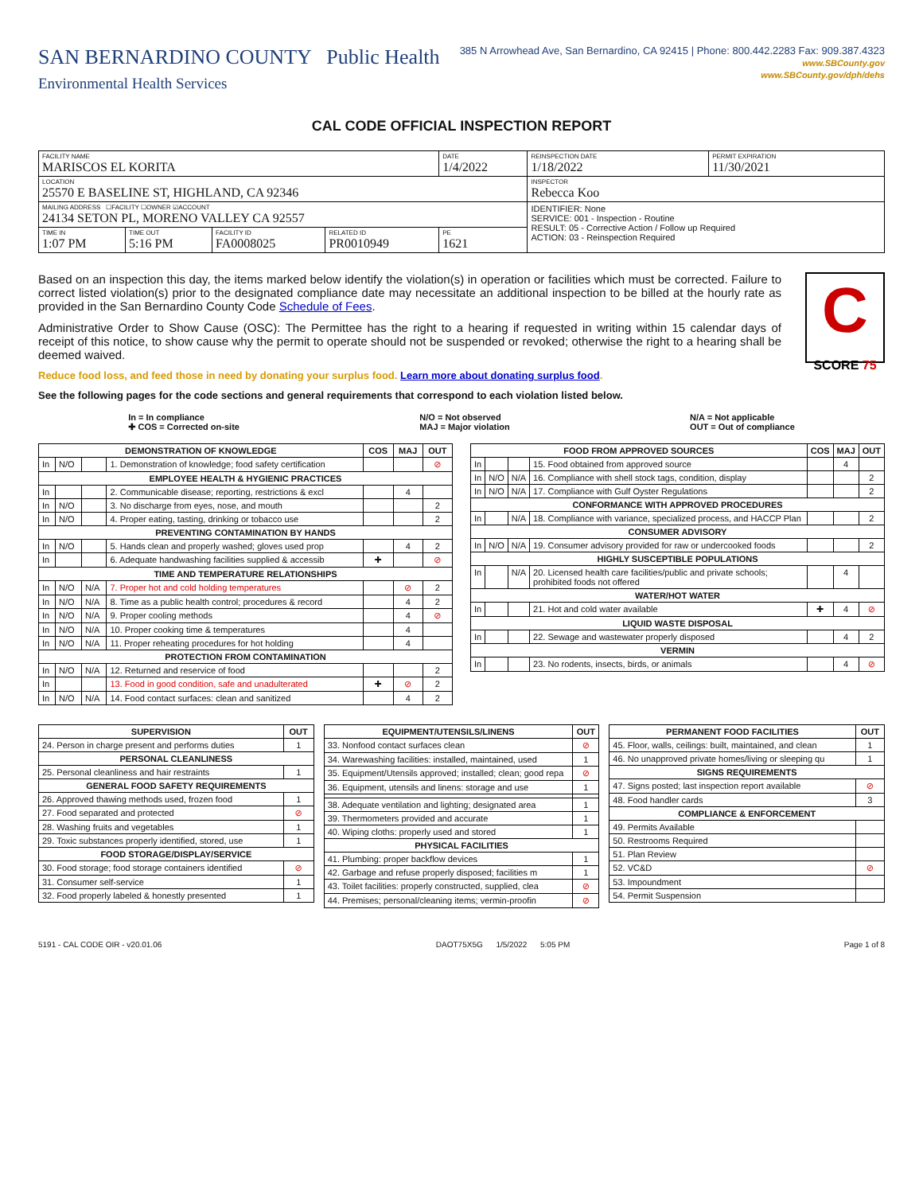SAN BERNARDINO COUNTY Public Health
Environmental Health Services
385 N Arrowhead Ave, San Bernardino, CA 92415 | Phone: 800.442.2283 Fax: 909.387.4323
www.SBCounty.gov
www.SBCounty.gov/dph/dehs
CAL CODE OFFICIAL INSPECTION REPORT
| FACILITY NAME MARISCOS EL KORITA | | | | DATE 1/4/2022 | REINSPECTION DATE 1/18/2022 | PERMIT EXPIRATION 11/30/2021 |
| LOCATION 25570 E BASELINE ST, HIGHLAND, CA 92346 | | | | | INSPECTOR Rebecca Koo | |
| MAILING ADDRESS ☐FACILITY ☐OWNER ☑ACCOUNT 24134 SETON PL, MORENO VALLEY CA 92557 | | | | | IDENTIFIER: None SERVICE: 001 - Inspection - Routine RESULT: 05 - Corrective Action / Follow up Required ACTION: 03 - Reinspection Required | |
| TIME IN 1:07 PM | TIME OUT 5:16 PM | FACILITY ID FA0008025 | RELATED ID PR0010949 | PE 1621 | | |
C
SCORE 75
Based on an inspection this day, the items marked below identify the violation(s) in operation or facilities which must be corrected. Failure to correct listed violation(s) prior to the designated compliance date may necessitate an additional inspection to be billed at the hourly rate as provided in the San Bernardino County Code Schedule of Fees.
Administrative Order to Show Cause (OSC): The Permittee has the right to a hearing if requested in writing within 15 calendar days of receipt of this notice, to show cause why the permit to operate should not be suspended or revoked; otherwise the right to a hearing shall be deemed waived.
Reduce food loss, and feed those in need by donating your surplus food. Learn more about donating surplus food.
See the following pages for the code sections and general requirements that correspond to each violation listed below.
In = In compliance
✚ COS = Corrected on-site
N/O = Not observed
MAJ = Major violation
N/A = Not applicable
OUT = Out of compliance
| DEMONSTRATION OF KNOWLEDGE | | | | COS | MAJ | OUT |
| --- | --- | --- | --- | --- | --- | --- |
| In | N/O | | 1. Demonstration of knowledge; food safety certification | | | ⊘ |
| EMPLOYEE HEALTH & HYGIENIC PRACTICES | | | | | | |
| In | | | 2. Communicable disease; reporting, restrictions & excl | | 4 | |
| In | N/O | | 3. No discharge from eyes, nose, and mouth | | | 2 |
| In | N/O | | 4. Proper eating, tasting, drinking or tobacco use | | | 2 |
| PREVENTING CONTAMINATION BY HANDS | | | | | | |
| In | N/O | | 5. Hands clean and properly washed; gloves used prop | | 4 | 2 |
| In | | | 6. Adequate handwashing facilities supplied & accessib | ✚ | | ⊘ |
| TIME AND TEMPERATURE RELATIONSHIPS | | | | | | |
| In | N/O | N/A | 7. Proper hot and cold holding temperatures | | ⊘ | 2 |
| In | N/O | N/A | 8. Time as a public health control; procedures & record | | 4 | 2 |
| In | N/O | N/A | 9. Proper cooling methods | | 4 | ⊘ |
| In | N/O | N/A | 10. Proper cooking time & temperatures | | 4 | |
| In | N/O | N/A | 11. Proper reheating procedures for hot holding | | 4 | |
| PROTECTION FROM CONTAMINATION | | | | | | |
| In | N/O | N/A | 12. Returned and reservice of food | | | 2 |
| In | | | 13. Food in good condition, safe and unadulterated | ✚ | ⊘ | 2 |
| In | N/O | N/A | 14. Food contact surfaces: clean and sanitized | | 4 | 2 |
| FOOD FROM APPROVED SOURCES | | | | COS | MAJ | OUT |
| --- | --- | --- | --- | --- | --- | --- |
| In | | | 15. Food obtained from approved source | | 4 | |
| In | N/O | N/A | 16. Compliance with shell stock tags, condition, display | | | 2 |
| In | N/O | N/A | 17. Compliance with Gulf Oyster Regulations | | | 2 |
| CONFORMANCE WITH APPROVED PROCEDURES | | | | | | |
| In | | N/A | 18. Compliance with variance, specialized process, and HACCP Plan | | | 2 |
| CONSUMER ADVISORY | | | | | | |
| In | N/O | N/A | 19. Consumer advisory provided for raw or undercooked foods | | | 2 |
| HIGHLY SUSCEPTIBLE POPULATIONS | | | | | | |
| In | | N/A | 20. Licensed health care facilities/public and private schools; prohibited foods not offered | | 4 | |
| WATER/HOT WATER | | | | | | |
| In | | | 21. Hot and cold water available | ✚ | 4 | ⊘ |
| LIQUID WASTE DISPOSAL | | | | | | |
| In | | | 22. Sewage and wastewater properly disposed | | 4 | 2 |
| VERMIN | | | | | | |
| In | | | 23. No rodents, insects, birds, or animals | | 4 | ⊘ |
| SUPERVISION | OUT |
| --- | --- |
| 24. Person in charge present and performs duties | 1 |
| PERSONAL CLEANLINESS | |
| 25. Personal cleanliness and hair restraints | 1 |
| GENERAL FOOD SAFETY REQUIREMENTS | |
| 26. Approved thawing methods used, frozen food | 1 |
| 27. Food separated and protected | ⊘ |
| 28. Washing fruits and vegetables | 1 |
| 29. Toxic substances properly identified, stored, use | 1 |
| FOOD STORAGE/DISPLAY/SERVICE | |
| 30. Food storage; food storage containers identified | ⊘ |
| 31. Consumer self-service | 1 |
| 32. Food properly labeled & honestly presented | 1 |
| EQUIPMENT/UTENSILS/LINENS | OUT |
| --- | --- |
| 33. Nonfood contact surfaces clean | ⊘ |
| 34. Warewashing facilities: installed, maintained, used | 1 |
| 35. Equipment/Utensils approved; installed; clean; good repa | ⊘ |
| 36. Equipment, utensils and linens: storage and use | 1 |
| 38. Adequate ventilation and lighting; designated area | 1 |
| 39. Thermometers provided and accurate | 1 |
| 40. Wiping cloths: properly used and stored | 1 |
| PHYSICAL FACILITIES | |
| 41. Plumbing: proper backflow devices | 1 |
| 42. Garbage and refuse properly disposed; facilities m | 1 |
| 43. Toilet facilities: properly constructed, supplied, clea | ⊘ |
| 44. Premises; personal/cleaning items; vermin-proofin | ⊘ |
| PERMANENT FOOD FACILITIES | OUT |
| --- | --- |
| 45. Floor, walls, ceilings: built, maintained, and clean | 1 |
| 46. No unapproved private homes/living or sleeping qu | 1 |
| SIGNS REQUIREMENTS | |
| 47. Signs posted; last inspection report available | ⊘ |
| 48. Food handler cards | 3 |
| COMPLIANCE & ENFORCEMENT | |
| 49. Permits Available | |
| 50. Restrooms Required | |
| 51. Plan Review | |
| 52. VC&D | ⊘ |
| 53. Impoundment | |
| 54. Permit Suspension | |
5191 - CAL CODE OIR - v20.01.06 DAOT75X5G 1/5/2022 5:05 PM Page 1 of 8